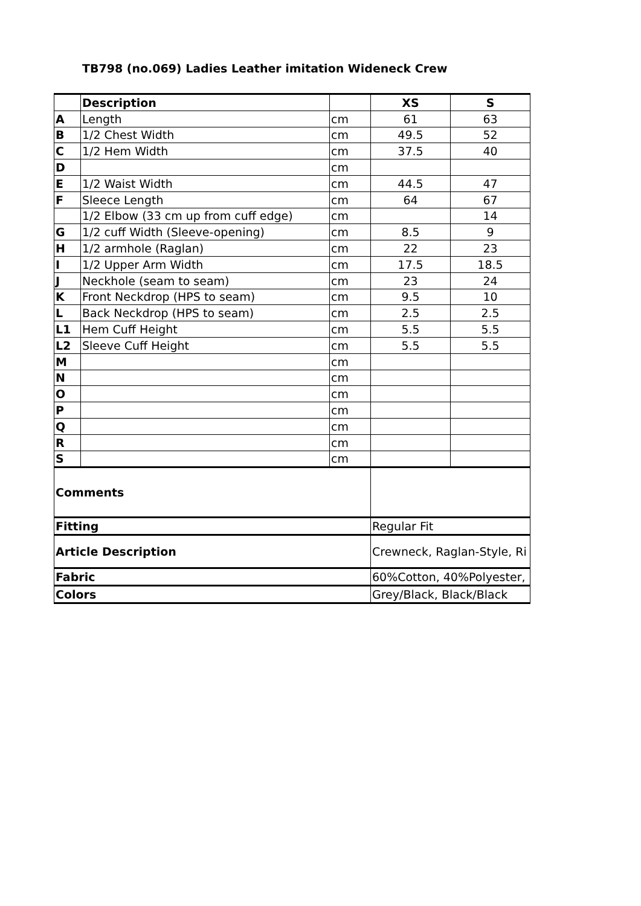TB798 (no.069) Ladies Leather imitation Wideneck Crew
| | Description | | XS | S |
| --- | --- | --- | --- | --- |
| A | Length | cm | 61 | 63 |
| B | 1/2 Chest Width | cm | 49.5 | 52 |
| C | 1/2 Hem Width | cm | 37.5 | 40 |
| D | | cm | | |
| E | 1/2 Waist Width | cm | 44.5 | 47 |
| F | Sleece Length | cm | 64 | 67 |
| | 1/2 Elbow (33 cm up from cuff edge) | cm | | 14 |
| G | 1/2 cuff Width (Sleeve-opening) | cm | 8.5 | 9 |
| H | 1/2 armhole (Raglan) | cm | 22 | 23 |
| I | 1/2 Upper Arm Width | cm | 17.5 | 18.5 |
| J | Neckhole (seam to seam) | cm | 23 | 24 |
| K | Front Neckdrop (HPS to seam) | cm | 9.5 | 10 |
| L | Back Neckdrop (HPS to seam) | cm | 2.5 | 2.5 |
| L1 | Hem Cuff Height | cm | 5.5 | 5.5 |
| L2 | Sleeve Cuff Height | cm | 5.5 | 5.5 |
| M | | cm | | |
| N | | cm | | |
| O | | cm | | |
| P | | cm | | |
| Q | | cm | | |
| R | | cm | | |
| S | | cm | | |
| Comments | | | | |
| Fitting | | | Regular Fit | |
| Article Description | | | Crewneck, Raglan-Style, Ri | |
| Fabric | | | 60%Cotton, 40%Polyester, | |
| Colors | | | Grey/Black, Black/Black | |